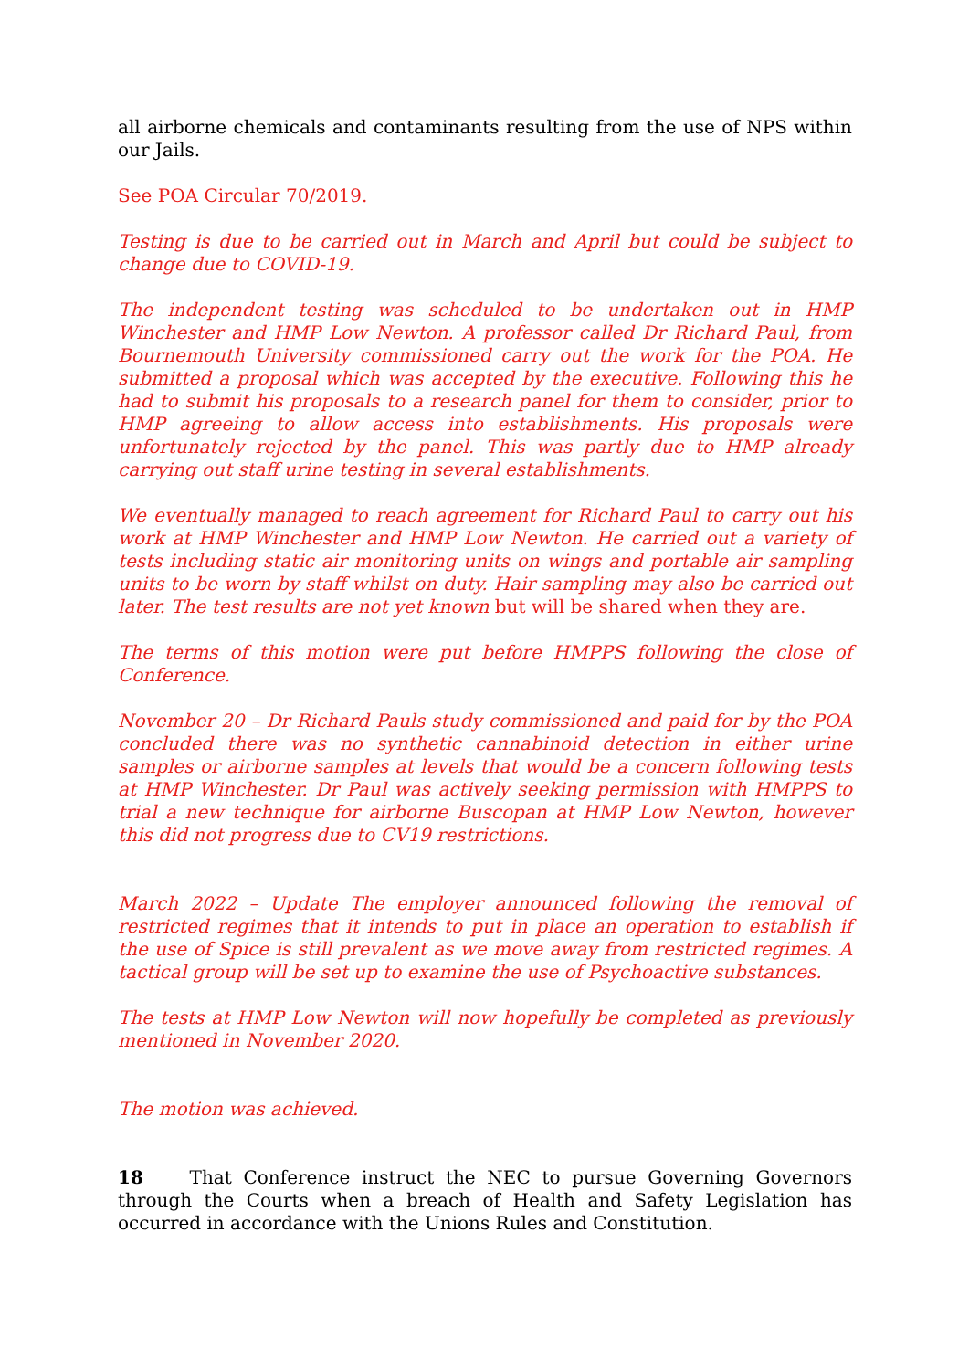all airborne chemicals and contaminants resulting from the use of NPS within our Jails.
See POA Circular 70/2019.
Testing is due to be carried out in March and April but could be subject to change due to COVID-19.
The independent testing was scheduled to be undertaken out in HMP Winchester and HMP Low Newton. A professor called Dr Richard Paul, from Bournemouth University commissioned carry out the work for the POA. He submitted a proposal which was accepted by the executive. Following this he had to submit his proposals to a research panel for them to consider, prior to HMP agreeing to allow access into establishments. His proposals were unfortunately rejected by the panel. This was partly due to HMP already carrying out staff urine testing in several establishments.
We eventually managed to reach agreement for Richard Paul to carry out his work at HMP Winchester and HMP Low Newton. He carried out a variety of tests including static air monitoring units on wings and portable air sampling units to be worn by staff whilst on duty. Hair sampling may also be carried out later. The test results are not yet known but will be shared when they are.
The terms of this motion were put before HMPPS following the close of Conference.
November 20 – Dr Richard Pauls study commissioned and paid for by the POA concluded there was no synthetic cannabinoid detection in either urine samples or airborne samples at levels that would be a concern following tests at HMP Winchester. Dr Paul was actively seeking permission with HMPPS to trial a new technique for airborne Buscopan at HMP Low Newton, however this did not progress due to CV19 restrictions.
March 2022 – Update The employer announced following the removal of restricted regimes that it intends to put in place an operation to establish if the use of Spice is still prevalent as we move away from restricted regimes. A tactical group will be set up to examine the use of Psychoactive substances.
The tests at HMP Low Newton will now hopefully be completed as previously mentioned in November 2020.
The motion was achieved.
18 That Conference instruct the NEC to pursue Governing Governors through the Courts when a breach of Health and Safety Legislation has occurred in accordance with the Unions Rules and Constitution.